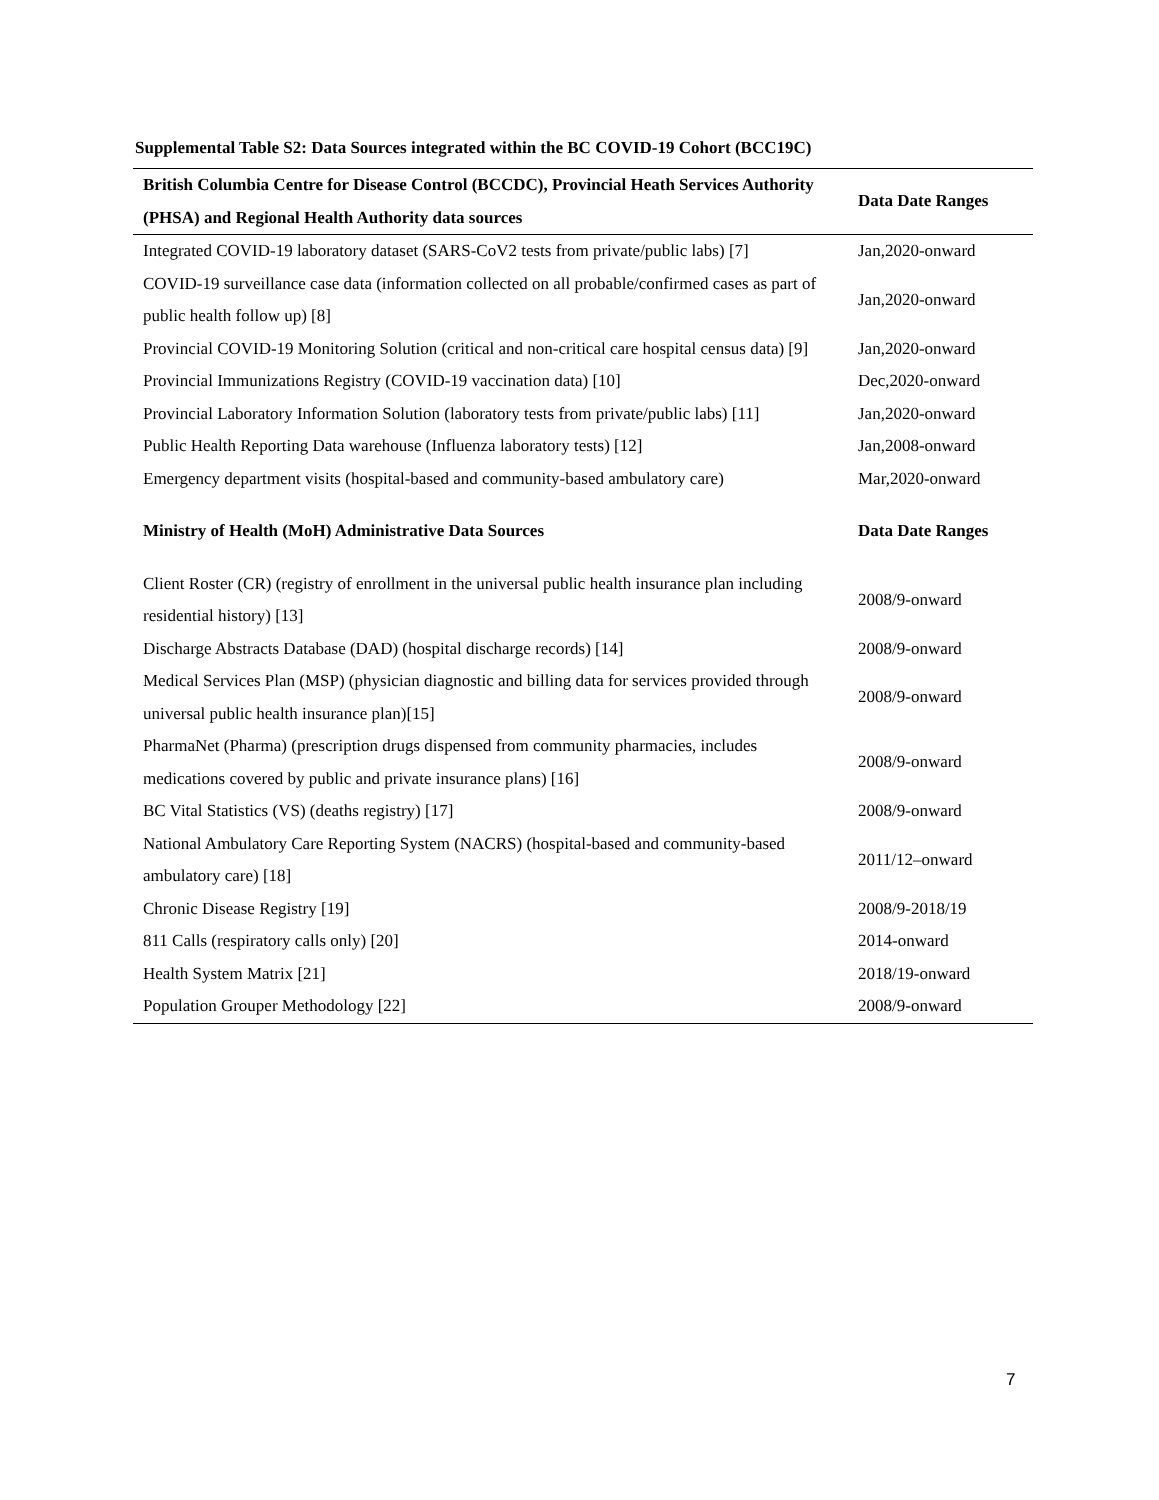Supplemental Table S2: Data Sources integrated within the BC COVID-19 Cohort (BCC19C)
| British Columbia Centre for Disease Control (BCCDC), Provincial Heath Services Authority (PHSA) and Regional Health Authority data sources | Data Date Ranges |
| --- | --- |
| Integrated COVID-19 laboratory dataset (SARS-CoV2 tests from private/public labs) [7] | Jan,2020-onward |
| COVID-19 surveillance case data (information collected on all probable/confirmed cases as part of public health follow up) [8] | Jan,2020-onward |
| Provincial COVID-19 Monitoring Solution (critical and non-critical care hospital census data) [9] | Jan,2020-onward |
| Provincial Immunizations Registry (COVID-19 vaccination data) [10] | Dec,2020-onward |
| Provincial Laboratory Information Solution (laboratory tests from private/public labs) [11] | Jan,2020-onward |
| Public Health Reporting Data warehouse (Influenza laboratory tests) [12] | Jan,2008-onward |
| Emergency department visits (hospital-based and community-based ambulatory care) | Mar,2020-onward |
| Ministry of Health (MoH) Administrative Data Sources | Data Date Ranges |
| Client Roster (CR) (registry of enrollment in the universal public health insurance plan including residential history) [13] | 2008/9-onward |
| Discharge Abstracts Database (DAD) (hospital discharge records) [14] | 2008/9-onward |
| Medical Services Plan (MSP) (physician diagnostic and billing data for services provided through universal public health insurance plan)[15] | 2008/9-onward |
| PharmaNet (Pharma) (prescription drugs dispensed from community pharmacies, includes medications covered by public and private insurance plans) [16] | 2008/9-onward |
| BC Vital Statistics (VS) (deaths registry) [17] | 2008/9-onward |
| National Ambulatory Care Reporting System (NACRS) (hospital-based and community-based ambulatory care) [18] | 2011/12–onward |
| Chronic Disease Registry [19] | 2008/9-2018/19 |
| 811 Calls (respiratory calls only) [20] | 2014-onward |
| Health System Matrix [21] | 2018/19-onward |
| Population Grouper Methodology [22] | 2008/9-onward |
7